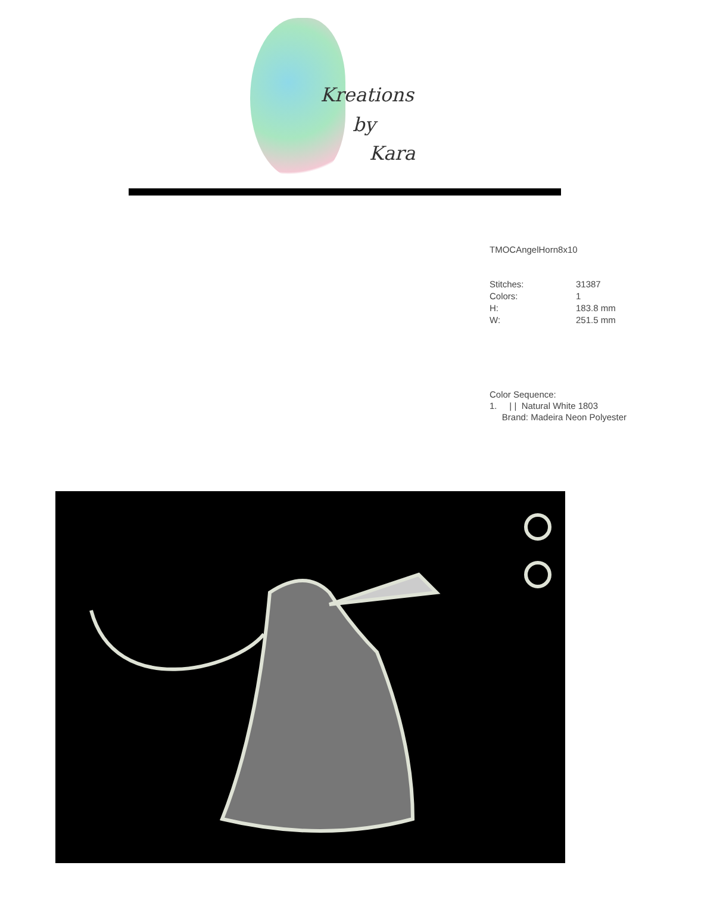Kreations
by
Kara
TMOCAngelHorn8x10
| Stitches: | 31387 |
| Colors: | 1 |
| H: | 183.8 mm |
| W: | 251.5 mm |
Color Sequence:
1. | | Natural White 1803
Brand: Madeira Neon Polyester